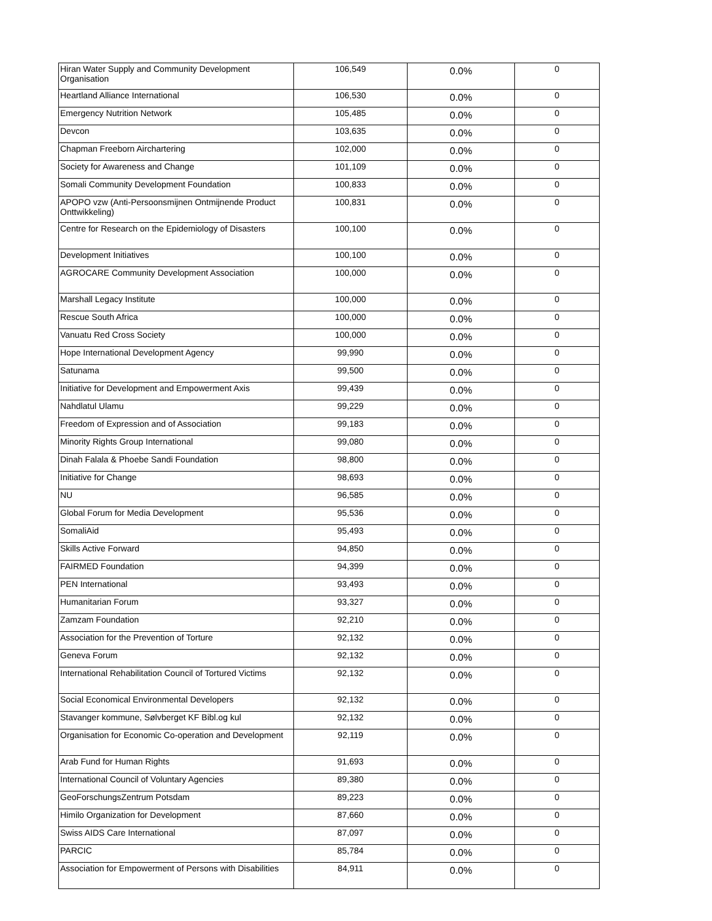| Hiran Water Supply and Community Development Organisation | 106,549 | 0.0% | 0 |
| Heartland Alliance International | 106,530 | 0.0% | 0 |
| Emergency Nutrition Network | 105,485 | 0.0% | 0 |
| Devcon | 103,635 | 0.0% | 0 |
| Chapman Freeborn Airchartering | 102,000 | 0.0% | 0 |
| Society for Awareness and Change | 101,109 | 0.0% | 0 |
| Somali Community Development Foundation | 100,833 | 0.0% | 0 |
| APOPO vzw (Anti-Persoonsmijnen Ontmijnende Product Onttwikkeling) | 100,831 | 0.0% | 0 |
| Centre for Research on the Epidemiology of Disasters | 100,100 | 0.0% | 0 |
| Development Initiatives | 100,100 | 0.0% | 0 |
| AGROCARE Community Development Association | 100,000 | 0.0% | 0 |
| Marshall Legacy Institute | 100,000 | 0.0% | 0 |
| Rescue South Africa | 100,000 | 0.0% | 0 |
| Vanuatu Red Cross Society | 100,000 | 0.0% | 0 |
| Hope International Development Agency | 99,990 | 0.0% | 0 |
| Satunama | 99,500 | 0.0% | 0 |
| Initiative for Development and Empowerment Axis | 99,439 | 0.0% | 0 |
| Nahdlatul Ulamu | 99,229 | 0.0% | 0 |
| Freedom of Expression and of Association | 99,183 | 0.0% | 0 |
| Minority Rights Group International | 99,080 | 0.0% | 0 |
| Dinah Falala & Phoebe Sandi Foundation | 98,800 | 0.0% | 0 |
| Initiative for Change | 98,693 | 0.0% | 0 |
| NU | 96,585 | 0.0% | 0 |
| Global Forum for Media Development | 95,536 | 0.0% | 0 |
| SomaliAid | 95,493 | 0.0% | 0 |
| Skills Active Forward | 94,850 | 0.0% | 0 |
| FAIRMED Foundation | 94,399 | 0.0% | 0 |
| PEN International | 93,493 | 0.0% | 0 |
| Humanitarian Forum | 93,327 | 0.0% | 0 |
| Zamzam Foundation | 92,210 | 0.0% | 0 |
| Association for the Prevention of Torture | 92,132 | 0.0% | 0 |
| Geneva Forum | 92,132 | 0.0% | 0 |
| International Rehabilitation Council of Tortured Victims | 92,132 | 0.0% | 0 |
| Social Economical Environmental Developers | 92,132 | 0.0% | 0 |
| Stavanger kommune, Sølvberget KF Bibl.og kul | 92,132 | 0.0% | 0 |
| Organisation for Economic Co-operation and Development | 92,119 | 0.0% | 0 |
| Arab Fund for Human Rights | 91,693 | 0.0% | 0 |
| International Council of Voluntary Agencies | 89,380 | 0.0% | 0 |
| GeoForschungsZentrum Potsdam | 89,223 | 0.0% | 0 |
| Himilo Organization for Development | 87,660 | 0.0% | 0 |
| Swiss AIDS Care International | 87,097 | 0.0% | 0 |
| PARCIC | 85,784 | 0.0% | 0 |
| Association for Empowerment of Persons with Disabilities | 84,911 | 0.0% | 0 |